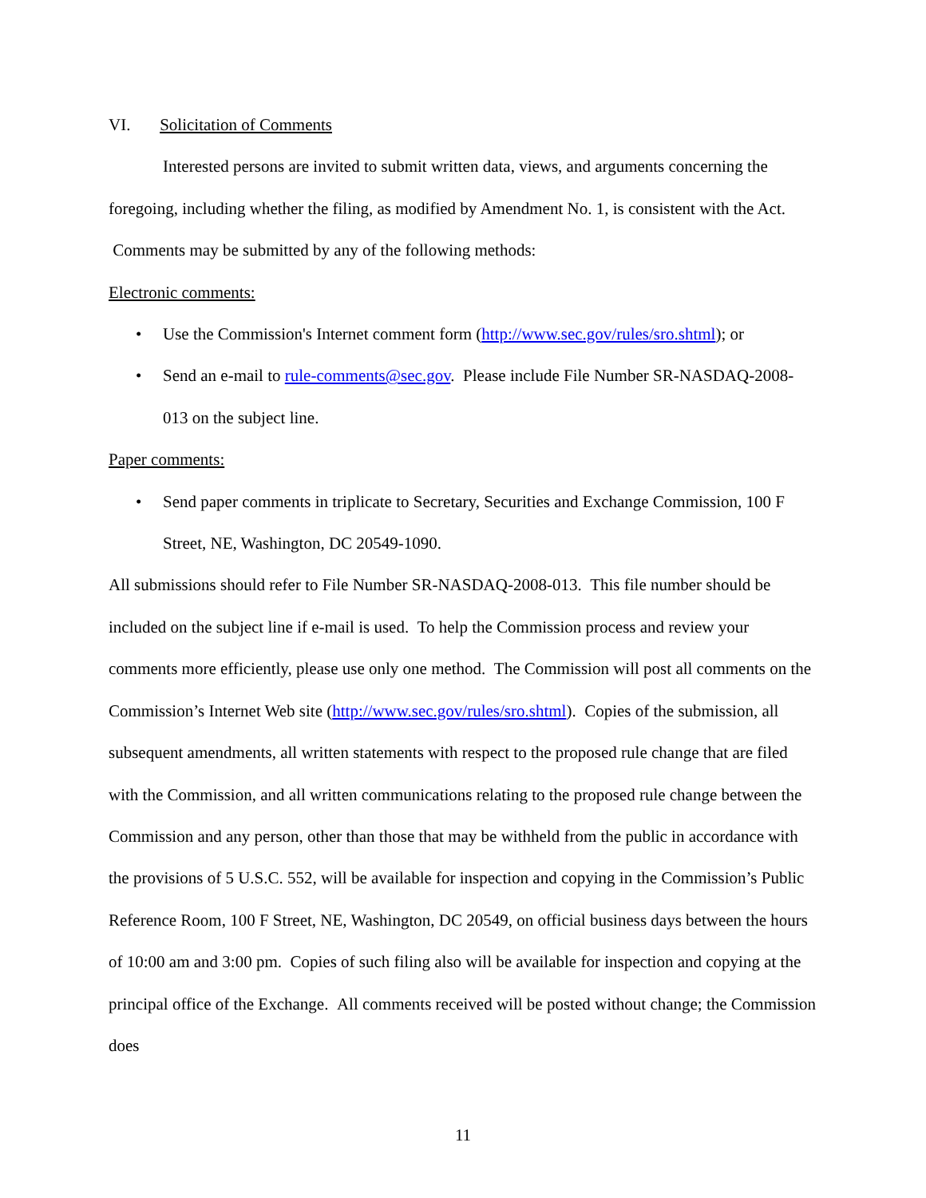VI. Solicitation of Comments
Interested persons are invited to submit written data, views, and arguments concerning the foregoing, including whether the filing, as modified by Amendment No. 1, is consistent with the Act. Comments may be submitted by any of the following methods:
Electronic comments:
• Use the Commission's Internet comment form (http://www.sec.gov/rules/sro.shtml); or
• Send an e-mail to rule-comments@sec.gov. Please include File Number SR-NASDAQ-2008-013 on the subject line.
Paper comments:
• Send paper comments in triplicate to Secretary, Securities and Exchange Commission, 100 F Street, NE, Washington, DC 20549-1090.
All submissions should refer to File Number SR-NASDAQ-2008-013. This file number should be included on the subject line if e-mail is used. To help the Commission process and review your comments more efficiently, please use only one method. The Commission will post all comments on the Commission’s Internet Web site (http://www.sec.gov/rules/sro.shtml). Copies of the submission, all subsequent amendments, all written statements with respect to the proposed rule change that are filed with the Commission, and all written communications relating to the proposed rule change between the Commission and any person, other than those that may be withheld from the public in accordance with the provisions of 5 U.S.C. 552, will be available for inspection and copying in the Commission’s Public Reference Room, 100 F Street, NE, Washington, DC 20549, on official business days between the hours of 10:00 am and 3:00 pm. Copies of such filing also will be available for inspection and copying at the principal office of the Exchange. All comments received will be posted without change; the Commission does
11